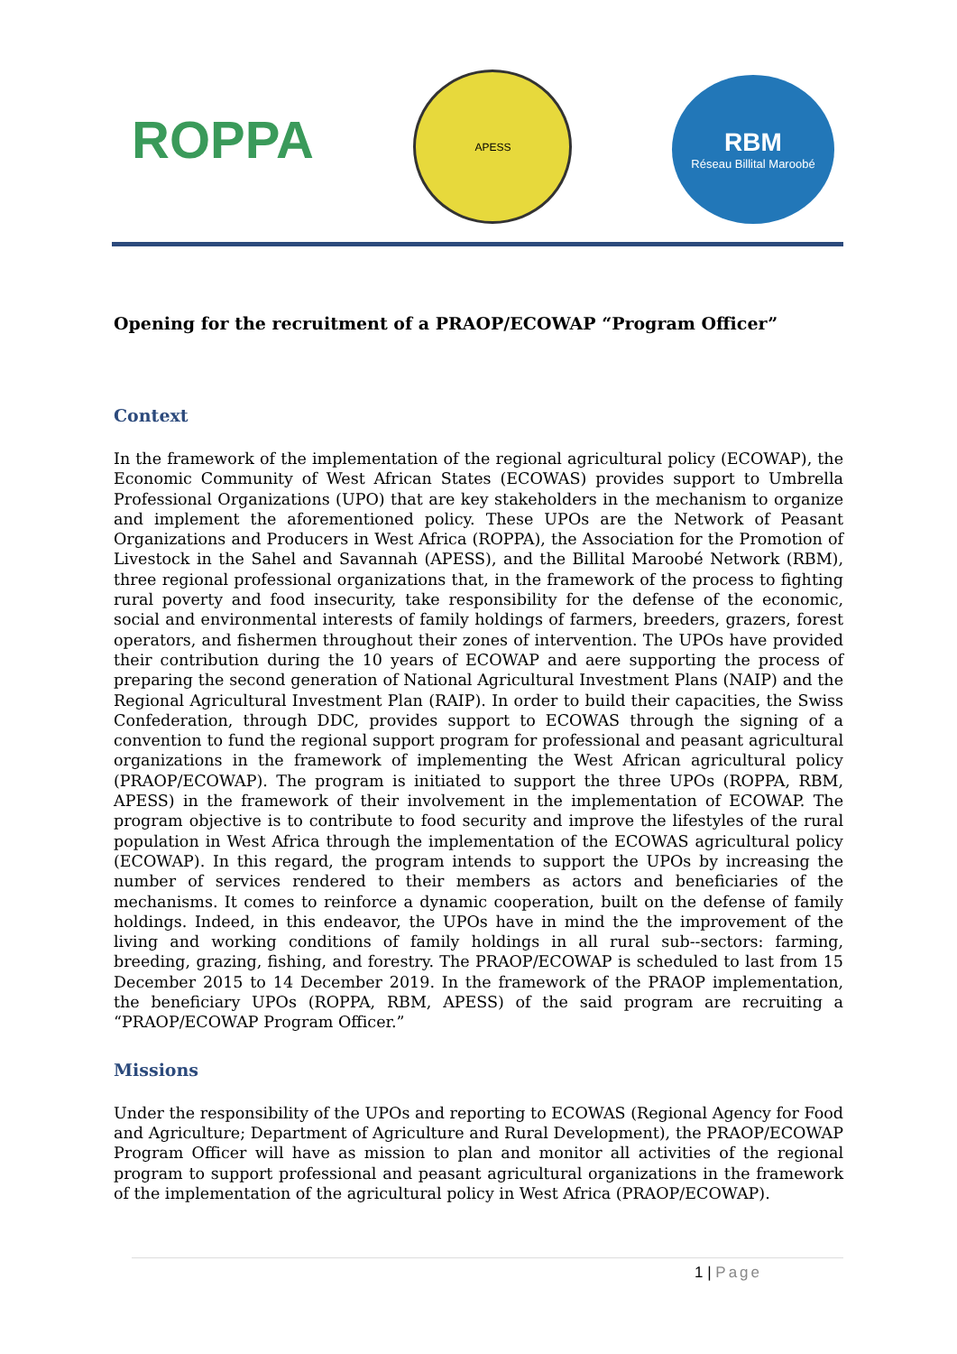ROPPA
APESS
RBM
Réseau Billital Maroobé
Opening for the recruitment of a PRAOP/ECOWAP “Program Officer”
Context
In the framework of the implementation of the regional agricultural policy (ECOWAP), the Economic Community of West African States (ECOWAS) provides support to Umbrella Professional Organizations (UPO) that are key stakeholders in the mechanism to organize and implement the aforementioned policy. These UPOs are the Network of Peasant Organizations and Producers in West Africa (ROPPA), the Association for the Promotion of Livestock in the Sahel and Savannah (APESS), and the Billital Maroobé Network (RBM), three regional professional organizations that, in the framework of the process to fighting rural poverty and food insecurity, take responsibility for the defense of the economic, social and environmental interests of family holdings of farmers, breeders, grazers, forest operators, and fishermen throughout their zones of intervention. The UPOs have provided their contribution during the 10 years of ECOWAP and aere supporting the process of preparing the second generation of National Agricultural Investment Plans (NAIP) and the Regional Agricultural Investment Plan (RAIP). In order to build their capacities, the Swiss Confederation, through DDC, provides support to ECOWAS through the signing of a convention to fund the regional support program for professional and peasant agricultural organizations in the framework of implementing the West African agricultural policy (PRAOP/ECOWAP). The program is initiated to support the three UPOs (ROPPA, RBM, APESS) in the framework of their involvement in the implementation of ECOWAP. The program objective is to contribute to food security and improve the lifestyles of the rural population in West Africa through the implementation of the ECOWAS agricultural policy (ECOWAP). In this regard, the program intends to support the UPOs by increasing the number of services rendered to their members as actors and beneficiaries of the mechanisms. It comes to reinforce a dynamic cooperation, built on the defense of family holdings. Indeed, in this endeavor, the UPOs have in mind the the improvement of the living and working conditions of family holdings in all rural sub--sectors: farming, breeding, grazing, fishing, and forestry. The PRAOP/ECOWAP is scheduled to last from 15 December 2015 to 14 December 2019. In the framework of the PRAOP implementation, the beneficiary UPOs (ROPPA, RBM, APESS) of the said program are recruiting a “PRAOP/ECOWAP Program Officer.”
Missions
Under the responsibility of the UPOs and reporting to ECOWAS (Regional Agency for Food and Agriculture; Department of Agriculture and Rural Development), the PRAOP/ECOWAP Program Officer will have as mission to plan and monitor all activities of the regional program to support professional and peasant agricultural organizations in the framework of the implementation of the agricultural policy in West Africa (PRAOP/ECOWAP).
1 | Page